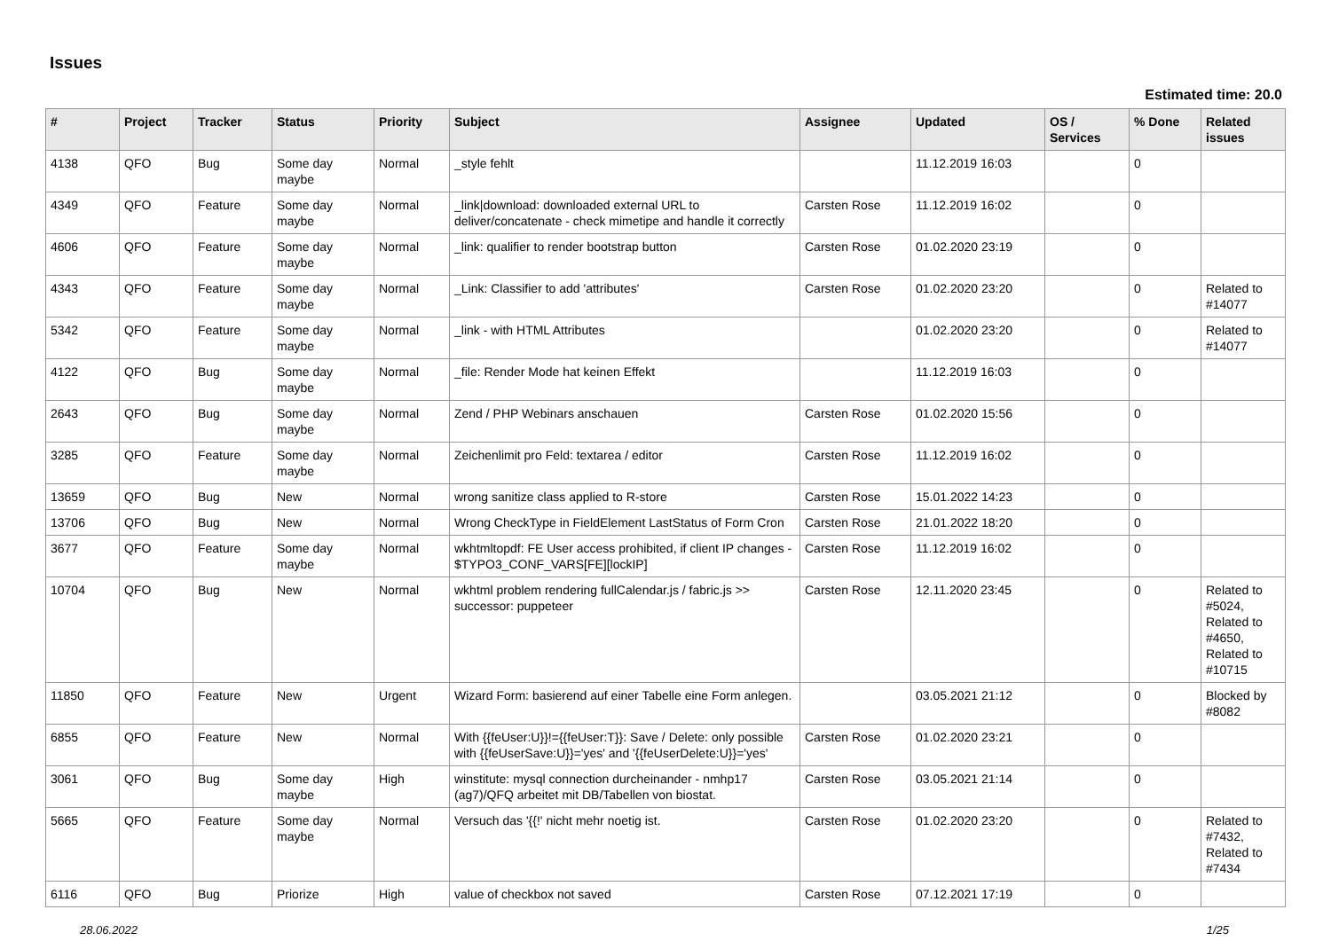Issues
Estimated time: 20.0
| # | Project | Tracker | Status | Priority | Subject | Assignee | Updated | OS / Services | % Done | Related issues |
| --- | --- | --- | --- | --- | --- | --- | --- | --- | --- | --- |
| 4138 | QFO | Bug | Some day maybe | Normal | _style fehlt | | 11.12.2019 16:03 | | 0 | |
| 4349 | QFO | Feature | Some day maybe | Normal | _link/download: downloaded external URL to deliver/concatenate - check mimetipe and handle it correctly | Carsten Rose | 11.12.2019 16:02 | | 0 | |
| 4606 | QFO | Feature | Some day maybe | Normal | _link: qualifier to render bootstrap button | Carsten Rose | 01.02.2020 23:19 | | 0 | |
| 4343 | QFO | Feature | Some day maybe | Normal | _Link: Classifier to add 'attributes' | Carsten Rose | 01.02.2020 23:20 | | 0 | Related to #14077 |
| 5342 | QFO | Feature | Some day maybe | Normal | _link - with HTML Attributes | | 01.02.2020 23:20 | | 0 | Related to #14077 |
| 4122 | QFO | Bug | Some day maybe | Normal | _file: Render Mode hat keinen Effekt | | 11.12.2019 16:03 | | 0 | |
| 2643 | QFO | Bug | Some day maybe | Normal | Zend / PHP Webinars anschauen | Carsten Rose | 01.02.2020 15:56 | | 0 | |
| 3285 | QFO | Feature | Some day maybe | Normal | Zeichenlimit pro Feld: textarea / editor | Carsten Rose | 11.12.2019 16:02 | | 0 | |
| 13659 | QFO | Bug | New | Normal | wrong sanitize class applied to R-store | Carsten Rose | 15.01.2022 14:23 | | 0 | |
| 13706 | QFO | Bug | New | Normal | Wrong CheckType in FieldElement LastStatus of Form Cron | Carsten Rose | 21.01.2022 18:20 | | 0 | |
| 3677 | QFO | Feature | Some day maybe | Normal | wkhtmltopdf: FE User access prohibited, if client IP changes - $TYPO3_CONF_VARS[FE][lockIP] | Carsten Rose | 11.12.2019 16:02 | | 0 | |
| 10704 | QFO | Bug | New | Normal | wkhtml problem rendering fullCalendar.js / fabric.js >> successor: puppeteer | Carsten Rose | 12.11.2020 23:45 | | 0 | Related to #5024, Related to #4650, Related to #10715 |
| 11850 | QFO | Feature | New | Urgent | Wizard Form: basierend auf einer Tabelle eine Form anlegen. | | 03.05.2021 21:12 | | 0 | Blocked by #8082 |
| 6855 | QFO | Feature | New | Normal | With {{feUser:U}}!={{feUser:T}}: Save / Delete: only possible with {{feUserSave:U}}='yes' and '{{feUserDelete:U}}='yes' | Carsten Rose | 01.02.2020 23:21 | | 0 | |
| 3061 | QFO | Bug | Some day maybe | High | winstitute: mysql connection durcheinander - nmhp17 (ag7)/QFQ arbeitet mit DB/Tabellen von biostat. | Carsten Rose | 03.05.2021 21:14 | | 0 | |
| 5665 | QFO | Feature | Some day maybe | Normal | Versuch das '{{!' nicht mehr noetig ist. | Carsten Rose | 01.02.2020 23:20 | | 0 | Related to #7432, Related to #7434 |
| 6116 | QFO | Bug | Priorize | High | value of checkbox not saved | Carsten Rose | 07.12.2021 17:19 | | 0 | |
28.06.2022 1/25